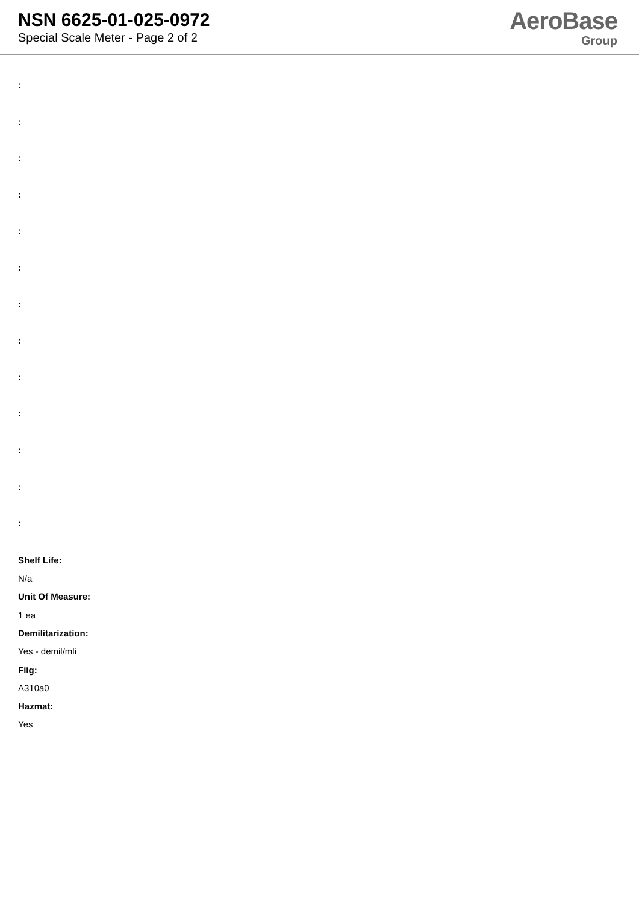NSN 6625-01-025-0972
Special Scale Meter - Page 2 of 2
AeroBase
Group
:
:
:
:
:
:
:
:
:
:
:
:
:
Shelf Life:
N/a
Unit Of Measure:
1 ea
Demilitarization:
Yes - demil/mli
Fiig:
A310a0
Hazmat:
Yes